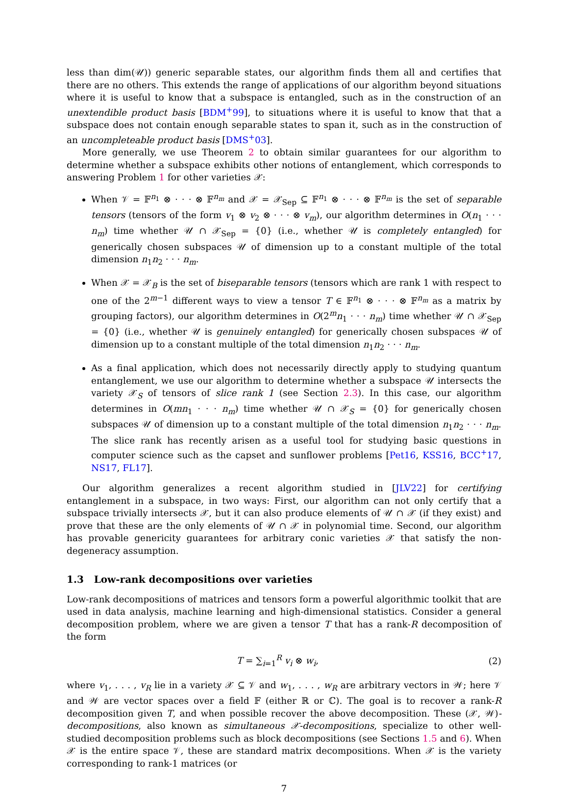less than dim(𝒰)) generic separable states, our algorithm finds them all and certifies that there are no others. This extends the range of applications of our algorithm beyond situations where it is useful to know that a subspace is entangled, such as in the construction of an unextendible product basis [BDM<sup>+</sup>99], to situations where it is useful to know that that a subspace does not contain enough separable states to span it, such as in the construction of an uncompleteable product basis [DMS<sup>+</sup>03].
More generally, we use Theorem 2 to obtain similar guarantees for our algorithm to determine whether a subspace exhibits other notions of entanglement, which corresponds to answering Problem 1 for other varieties 𝒳:
When 𝒱 = 𝔽<sup>n<sub>1</sub></sup> ⊗ · · · ⊗ 𝔽<sup>n<sub>m</sub></sup> and 𝒳 = 𝒳<sub>Sep</sub> ⊆ 𝔽<sup>n<sub>1</sub></sup> ⊗ · · · ⊗ 𝔽<sup>n<sub>m</sub></sup> is the set of separable tensors (tensors of the form v<sub>1</sub> ⊗ v<sub>2</sub> ⊗ · · · ⊗ v<sub>m</sub>), our algorithm determines in O(n<sub>1</sub> · · · n<sub>m</sub>) time whether 𝒰 ∩ 𝒳<sub>Sep</sub> = {0} (i.e., whether 𝒰 is completely entangled) for generically chosen subspaces 𝒰 of dimension up to a constant multiple of the total dimension n<sub>1</sub>n<sub>2</sub> · · · n<sub>m</sub>.
When 𝒳 = 𝒳<sub>B</sub> is the set of biseparable tensors (tensors which are rank 1 with respect to one of the 2<sup>m−1</sup> different ways to view a tensor T ∈ 𝔽<sup>n<sub>1</sub></sup> ⊗ · · · ⊗ 𝔽<sup>n<sub>m</sub></sup> as a matrix by grouping factors), our algorithm determines in O(2<sup>m</sup>n<sub>1</sub> · · · n<sub>m</sub>) time whether 𝒰 ∩ 𝒳<sub>Sep</sub> = {0} (i.e., whether 𝒰 is genuinely entangled) for generically chosen subspaces 𝒰 of dimension up to a constant multiple of the total dimension n<sub>1</sub>n<sub>2</sub> · · · n<sub>m</sub>.
As a final application, which does not necessarily directly apply to studying quantum entanglement, we use our algorithm to determine whether a subspace 𝒰 intersects the variety 𝒳<sub>S</sub> of tensors of slice rank 1 (see Section 2.3). In this case, our algorithm determines in O(mn<sub>1</sub> · · · n<sub>m</sub>) time whether 𝒰 ∩ 𝒳<sub>S</sub> = {0} for generically chosen subspaces 𝒰 of dimension up to a constant multiple of the total dimension n<sub>1</sub>n<sub>2</sub> · · · n<sub>m</sub>. The slice rank has recently arisen as a useful tool for studying basic questions in computer science such as the capset and sunflower problems [Pet16, KSS16, BCC<sup>+</sup>17, NS17, FL17].
Our algorithm generalizes a recent algorithm studied in [JLV22] for certifying entanglement in a subspace, in two ways: First, our algorithm can not only certify that a subspace trivially intersects 𝒳, but it can also produce elements of 𝒰 ∩ 𝒳 (if they exist) and prove that these are the only elements of 𝒰 ∩ 𝒳 in polynomial time. Second, our algorithm has provable genericity guarantees for arbitrary conic varieties 𝒳 that satisfy the non-degeneracy assumption.
1.3 Low-rank decompositions over varieties
Low-rank decompositions of matrices and tensors form a powerful algorithmic toolkit that are used in data analysis, machine learning and high-dimensional statistics. Consider a general decomposition problem, where we are given a tensor T that has a rank-R decomposition of the form
T = ∑<sub>i=1</sub><sup>R</sup> v<sub>i</sub> ⊗ w<sub>i</sub>, (2)
where v<sub>1</sub>, . . . , v<sub>R</sub> lie in a variety 𝒳 ⊆ 𝒱 and w<sub>1</sub>, . . . , w<sub>R</sub> are arbitrary vectors in 𝒲; here 𝒱 and 𝒲 are vector spaces over a field 𝔽 (either ℝ or ℂ). The goal is to recover a rank-R decomposition given T, and when possible recover the above decomposition. These (𝒳, 𝒲)-decompositions, also known as simultaneous 𝒳-decompositions, specialize to other well-studied decomposition problems such as block decompositions (see Sections 1.5 and 6). When 𝒳 is the entire space 𝒱, these are standard matrix decompositions. When 𝒳 is the variety corresponding to rank-1 matrices (or
7